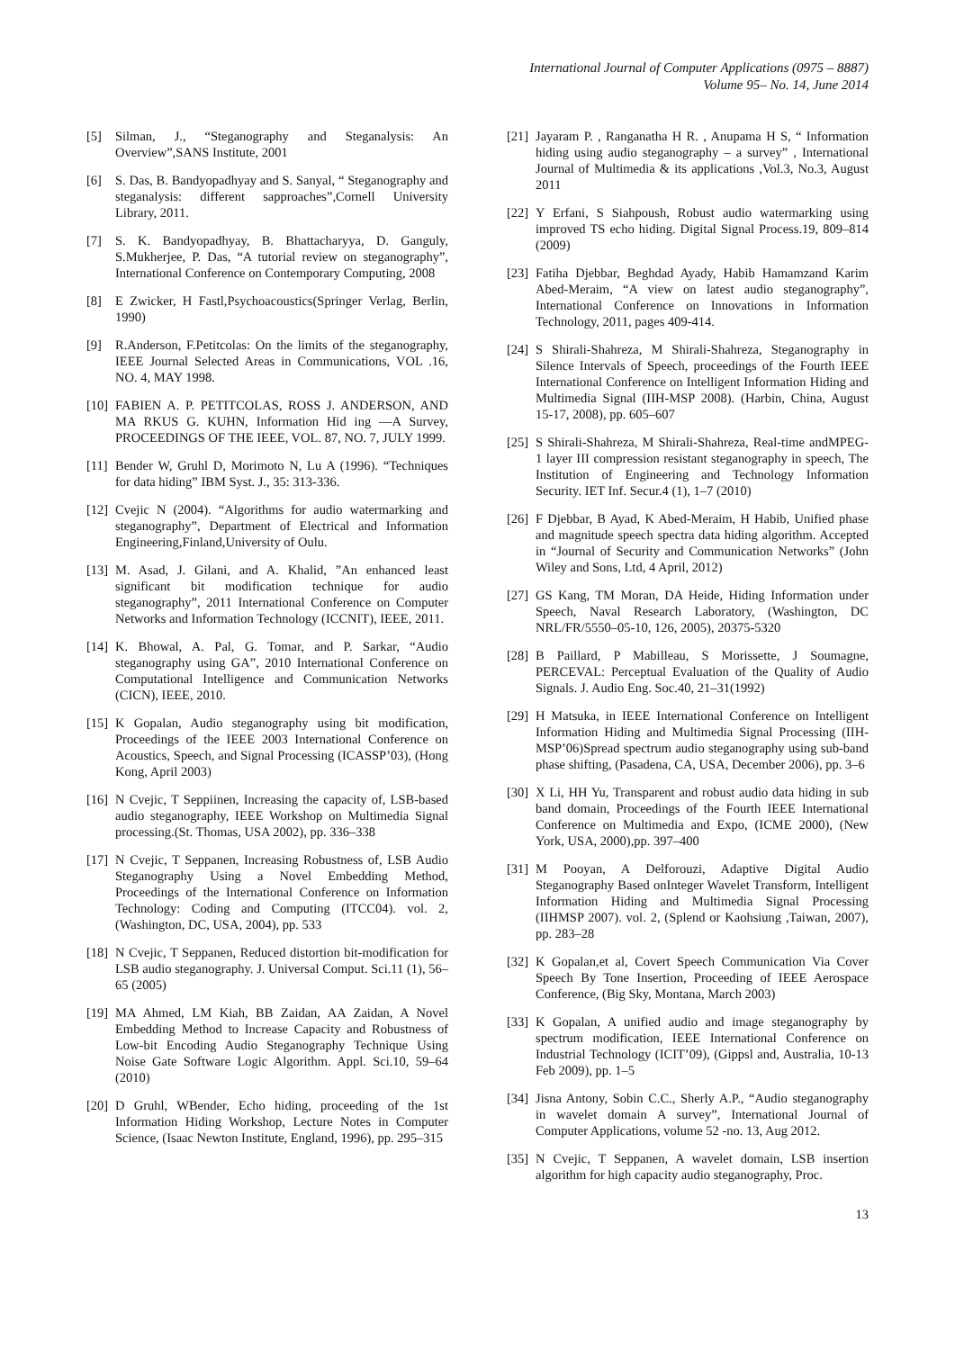International Journal of Computer Applications (0975 – 8887)
Volume 95– No. 14, June 2014
[5] Silman, J., “Steganography and Steganalysis: An Overview”,SANS Institute, 2001
[6] S. Das, B. Bandyopadhyay and S. Sanyal, “ Steganography and steganalysis: different sapproaches”,Cornell University Library, 2011.
[7] S. K. Bandyopadhyay, B. Bhattacharyya, D. Ganguly, S.Mukherjee, P. Das, “A tutorial review on steganography”, International Conference on Contemporary Computing, 2008
[8] E Zwicker, H Fastl,Psychoacoustics(Springer Verlag, Berlin, 1990)
[9] R.Anderson, F.Petitcolas: On the limits of the steganography, IEEE Journal Selected Areas in Communications, VOL .16, NO. 4, MAY 1998.
[10] FABIEN A. P. PETITCOLAS, ROSS J. ANDERSON, AND MA RKUS G. KUHN, Information Hid ing —A Survey, PROCEEDINGS OF THE IEEE, VOL. 87, NO. 7, JULY 1999.
[11] Bender W, Gruhl D, Morimoto N, Lu A (1996). “Techniques for data hiding” IBM Syst. J., 35: 313-336.
[12] Cvejic N (2004). “Algorithms for audio watermarking and steganography”, Department of Electrical and Information Engineering,Finland,University of Oulu.
[13] M. Asad, J. Gilani, and A. Khalid, ”An enhanced least significant bit modification technique for audio steganography”, 2011 International Conference on Computer Networks and Information Technology (ICCNIT), IEEE, 2011.
[14] K. Bhowal, A. Pal, G. Tomar, and P. Sarkar, “Audio steganography using GA”, 2010 International Conference on Computational Intelligence and Communication Networks (CICN), IEEE, 2010.
[15] K Gopalan, Audio steganography using bit modification, Proceedings of the IEEE 2003 International Conference on Acoustics, Speech, and Signal Processing (ICASSP’03), (Hong Kong, April 2003)
[16] N Cvejic, T Seppiinen, Increasing the capacity of, LSB-based audio steganography, IEEE Workshop on Multimedia Signal processing.(St. Thomas, USA 2002), pp. 336–338
[17] N Cvejic, T Seppanen, Increasing Robustness of, LSB Audio Steganography Using a Novel Embedding Method, Proceedings of the International Conference on Information Technology: Coding and Computing (ITCC04). vol. 2, (Washington, DC, USA, 2004), pp. 533
[18] N Cvejic, T Seppanen, Reduced distortion bit-modification for LSB audio steganography. J. Universal Comput. Sci.11 (1), 56–65 (2005)
[19] MA Ahmed, LM Kiah, BB Zaidan, AA Zaidan, A Novel Embedding Method to Increase Capacity and Robustness of Low-bit Encoding Audio Steganography Technique Using Noise Gate Software Logic Algorithm. Appl. Sci.10, 59–64 (2010)
[20] D Gruhl, WBender, Echo hiding, proceeding of the 1st Information Hiding Workshop, Lecture Notes in Computer Science, (Isaac Newton Institute, England, 1996), pp. 295–315
[21] Jayaram P. , Ranganatha H R. , Anupama H S, “ Information hiding using audio steganography – a survey” , International Journal of Multimedia & its applications ,Vol.3, No.3, August 2011
[22] Y Erfani, S Siahpoush, Robust audio watermarking using improved TS echo hiding. Digital Signal Process.19, 809–814 (2009)
[23] Fatiha Djebbar, Beghdad Ayady, Habib Hamamzand Karim Abed-Meraim, “A view on latest audio steganography”, International Conference on Innovations in Information Technology, 2011, pages 409-414.
[24] S Shirali-Shahreza, M Shirali-Shahreza, Steganography in Silence Intervals of Speech, proceedings of the Fourth IEEE International Conference on Intelligent Information Hiding and Multimedia Signal (IIH-MSP 2008). (Harbin, China, August 15-17, 2008), pp. 605–607
[25] S Shirali-Shahreza, M Shirali-Shahreza, Real-time andMPEG-1 layer III compression resistant steganography in speech, The Institution of Engineering and Technology Information Security. IET Inf. Secur.4 (1), 1–7 (2010)
[26] F Djebbar, B Ayad, K Abed-Meraim, H Habib, Unified phase and magnitude speech spectra data hiding algorithm. Accepted in “Journal of Security and Communication Networks” (John Wiley and Sons, Ltd, 4 April, 2012)
[27] GS Kang, TM Moran, DA Heide, Hiding Information under Speech, Naval Research Laboratory, (Washington, DC NRL/FR/5550–05-10, 126, 2005), 20375-5320
[28] B Paillard, P Mabilleau, S Morissette, J Soumagne, PERCEVAL: Perceptual Evaluation of the Quality of Audio Signals. J. Audio Eng. Soc.40, 21–31(1992)
[29] H Matsuka, in IEEE International Conference on Intelligent Information Hiding and Multimedia Signal Processing (IIH-MSP’06)Spread spectrum audio steganography using sub-band phase shifting, (Pasadena, CA, USA, December 2006), pp. 3–6
[30] X Li, HH Yu, Transparent and robust audio data hiding in sub band domain, Proceedings of the Fourth IEEE International Conference on Multimedia and Expo, (ICME 2000), (New York, USA, 2000),pp. 397–400
[31] M Pooyan, A Delforouzi, Adaptive Digital Audio Steganography Based onInteger Wavelet Transform, Intelligent Information Hiding and Multimedia Signal Processing (IIHMSP 2007). vol. 2, (Splend or Kaohsiung ,Taiwan, 2007), pp. 283–28
[32] K Gopalan,et al, Covert Speech Communication Via Cover Speech By Tone Insertion, Proceeding of IEEE Aerospace Conference, (Big Sky, Montana, March 2003)
[33] K Gopalan, A unified audio and image steganography by spectrum modification, IEEE International Conference on Industrial Technology (ICIT’09), (Gippsl and, Australia, 10-13 Feb 2009), pp. 1–5
[34] Jisna Antony, Sobin C.C., Sherly A.P., “Audio steganography in wavelet domain A survey”, International Journal of Computer Applications, volume 52 -no. 13, Aug 2012.
[35] N Cvejic, T Seppanen, A wavelet domain, LSB insertion algorithm for high capacity audio steganography, Proc.
13